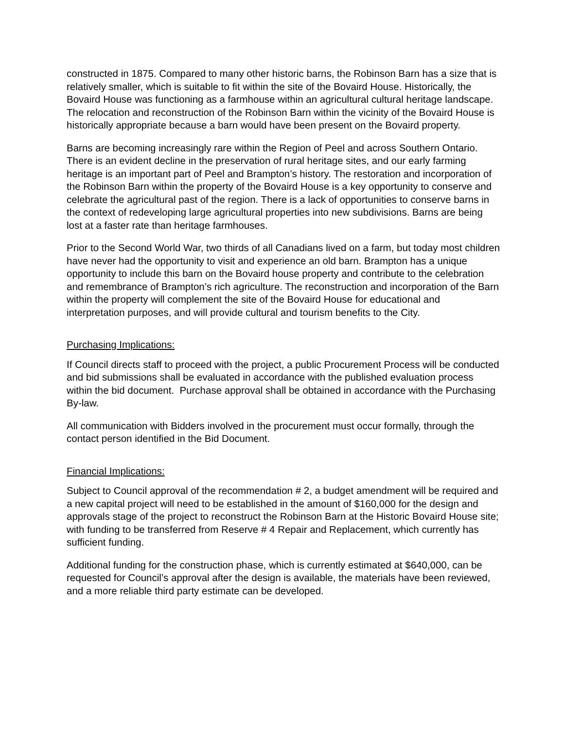constructed in 1875. Compared to many other historic barns, the Robinson Barn has a size that is relatively smaller, which is suitable to fit within the site of the Bovaird House. Historically, the Bovaird House was functioning as a farmhouse within an agricultural cultural heritage landscape. The relocation and reconstruction of the Robinson Barn within the vicinity of the Bovaird House is historically appropriate because a barn would have been present on the Bovaird property.
Barns are becoming increasingly rare within the Region of Peel and across Southern Ontario. There is an evident decline in the preservation of rural heritage sites, and our early farming heritage is an important part of Peel and Brampton’s history. The restoration and incorporation of the Robinson Barn within the property of the Bovaird House is a key opportunity to conserve and celebrate the agricultural past of the region. There is a lack of opportunities to conserve barns in the context of redeveloping large agricultural properties into new subdivisions. Barns are being lost at a faster rate than heritage farmhouses.
Prior to the Second World War, two thirds of all Canadians lived on a farm, but today most children have never had the opportunity to visit and experience an old barn. Brampton has a unique opportunity to include this barn on the Bovaird house property and contribute to the celebration and remembrance of Brampton’s rich agriculture. The reconstruction and incorporation of the Barn within the property will complement the site of the Bovaird House for educational and interpretation purposes, and will provide cultural and tourism benefits to the City.
Purchasing Implications:
If Council directs staff to proceed with the project, a public Procurement Process will be conducted and bid submissions shall be evaluated in accordance with the published evaluation process within the bid document. Purchase approval shall be obtained in accordance with the Purchasing By-law.
All communication with Bidders involved in the procurement must occur formally, through the contact person identified in the Bid Document.
Financial Implications:
Subject to Council approval of the recommendation # 2, a budget amendment will be required and a new capital project will need to be established in the amount of $160,000 for the design and approvals stage of the project to reconstruct the Robinson Barn at the Historic Bovaird House site; with funding to be transferred from Reserve # 4 Repair and Replacement, which currently has sufficient funding.
Additional funding for the construction phase, which is currently estimated at $640,000, can be requested for Council’s approval after the design is available, the materials have been reviewed, and a more reliable third party estimate can be developed.